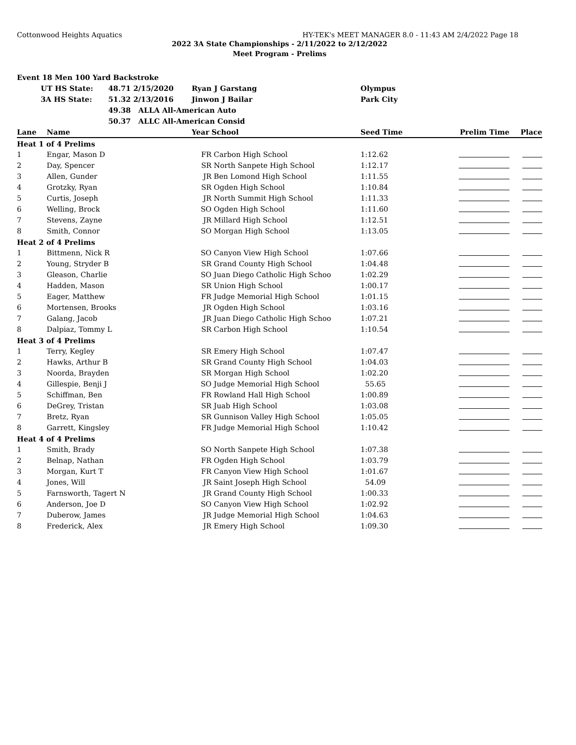Cottonwood Heights Aquatics HY-TEK's MEET MANAGER 8.0 - 11:43 AM 2/4/2022 Page 18
2022 3A State Championships - 2/11/2022 to 2/12/2022
Meet Program - Prelims
| Event 18 Men 100 Yard Backstroke | | | | |
| | UT HS State: | 48.71 2/15/2020 | Ryan J Garstang | Olympus |
| | 3A HS State: | 51.32 2/13/2016 | Jinwon J Bailar | Park City |
| | | 49.38 ALLA All-American Auto | | |
| | | 50.37 ALLC All-American Consid | | |
| Lane | Name | Year | School | Seed Time | Prelim Time | Place |
| --- | --- | --- | --- | --- | --- | --- |
| Heat 1 of 4 Prelims | | | | | | |
| 1 | Engar, Mason D | FR | Carbon High School | 1:12.62 | | |
| 2 | Day, Spencer | SR | North Sanpete High School | 1:12.17 | | |
| 3 | Allen, Gunder | JR | Ben Lomond High School | 1:11.55 | | |
| 4 | Grotzky, Ryan | SR | Ogden High School | 1:10.84 | | |
| 5 | Curtis, Joseph | JR | North Summit High School | 1:11.33 | | |
| 6 | Welling, Brock | SO | Ogden High School | 1:11.60 | | |
| 7 | Stevens, Zayne | JR | Millard High School | 1:12.51 | | |
| 8 | Smith, Connor | SO | Morgan High School | 1:13.05 | | |
| Heat 2 of 4 Prelims | | | | | | |
| 1 | Bittmenn, Nick R | SO | Canyon View High School | 1:07.66 | | |
| 2 | Young, Stryder B | SR | Grand County High School | 1:04.48 | | |
| 3 | Gleason, Charlie | SO | Juan Diego Catholic High Schoo | 1:02.29 | | |
| 4 | Hadden, Mason | SR | Union High School | 1:00.17 | | |
| 5 | Eager, Matthew | FR | Judge Memorial High School | 1:01.15 | | |
| 6 | Mortensen, Brooks | JR | Ogden High School | 1:03.16 | | |
| 7 | Galang, Jacob | JR | Juan Diego Catholic High Schoo | 1:07.21 | | |
| 8 | Dalpiaz, Tommy L | SR | Carbon High School | 1:10.54 | | |
| Heat 3 of 4 Prelims | | | | | | |
| 1 | Terry, Kegley | SR | Emery High School | 1:07.47 | | |
| 2 | Hawks, Arthur B | SR | Grand County High School | 1:04.03 | | |
| 3 | Noorda, Brayden | SR | Morgan High School | 1:02.20 | | |
| 4 | Gillespie, Benji J | SO | Judge Memorial High School | 55.65 | | |
| 5 | Schiffman, Ben | FR | Rowland Hall High School | 1:00.89 | | |
| 6 | DeGrey, Tristan | SR | Juab High School | 1:03.08 | | |
| 7 | Bretz, Ryan | SR | Gunnison Valley High School | 1:05.05 | | |
| 8 | Garrett, Kingsley | FR | Judge Memorial High School | 1:10.42 | | |
| Heat 4 of 4 Prelims | | | | | | |
| 1 | Smith, Brady | SO | North Sanpete High School | 1:07.38 | | |
| 2 | Belnap, Nathan | FR | Ogden High School | 1:03.79 | | |
| 3 | Morgan, Kurt T | FR | Canyon View High School | 1:01.67 | | |
| 4 | Jones, Will | JR | Saint Joseph High School | 54.09 | | |
| 5 | Farnsworth, Tagert N | JR | Grand County High School | 1:00.33 | | |
| 6 | Anderson, Joe D | SO | Canyon View High School | 1:02.92 | | |
| 7 | Duberow, James | JR | Judge Memorial High School | 1:04.63 | | |
| 8 | Frederick, Alex | JR | Emery High School | 1:09.30 | | |